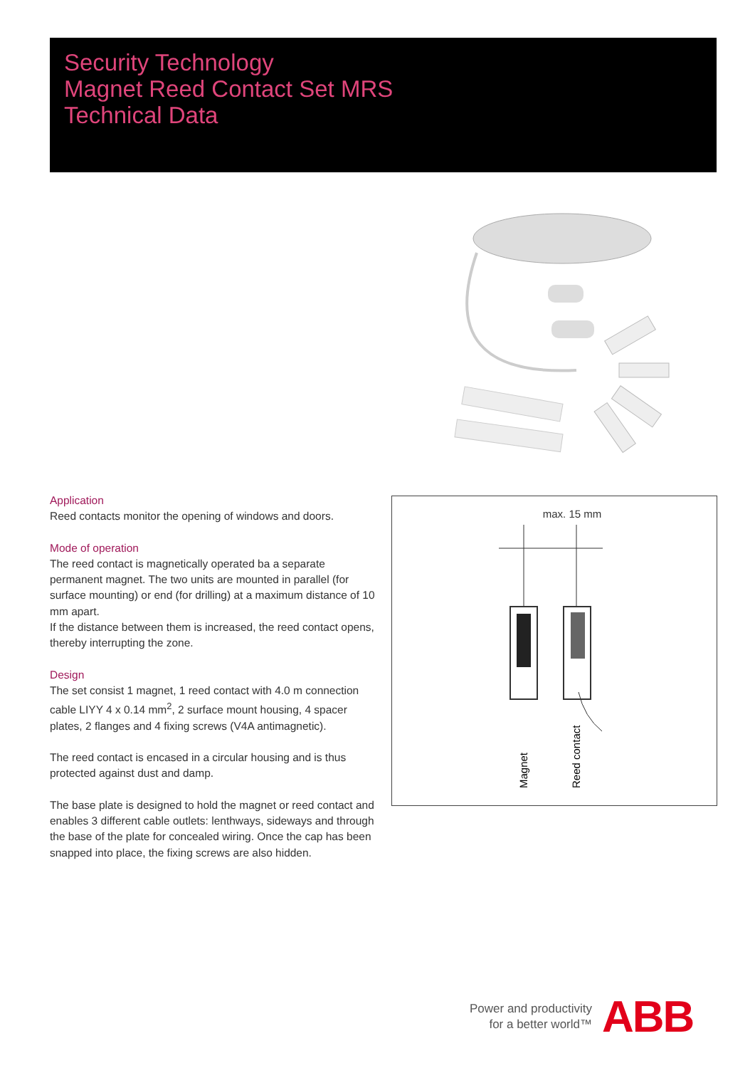Security Technology
Magnet Reed Contact Set MRS
Technical Data
Application
Reed contacts monitor the opening of windows and doors.
Mode of operation
The reed contact is magnetically operated ba a separate permanent magnet. The two units are mounted in parallel (for surface mounting) or end (for drilling) at a maximum distance of 10 mm apart.
If the distance between them is increased, the reed contact opens, thereby interrupting the zone.
Design
The set consist 1 magnet, 1 reed contact with 4.0 m connection cable LIYY 4 x 0.14 mm<sup>2</sup>, 2 surface mount housing, 4 spacer plates, 2 flanges and 4 fixing screws (V4A antimagnetic).
The reed contact is encased in a circular housing and is thus protected against dust and damp.
The base plate is designed to hold the magnet or reed contact and enables 3 different cable outlets: lenthways, sideways and through the base of the plate for concealed wiring. Once the cap has been snapped into place, the fixing screws are also hidden.
max. 15 mm
Magnet
Reed contact
Power and productivity
for a better world™
ABB